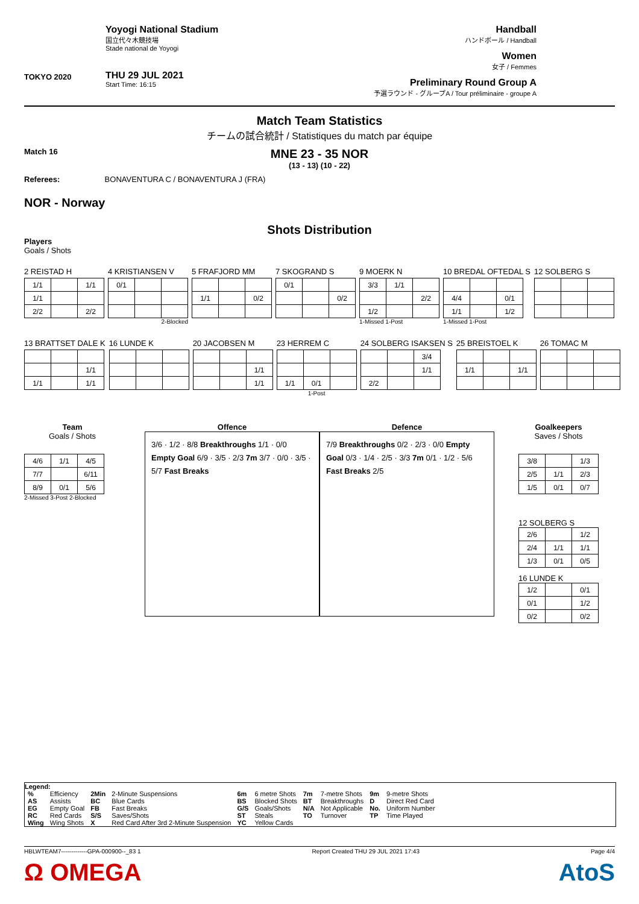TOKYO 2020
Yoyogi National Stadium
国立代々木競技場
Stade national de Yoyogi
THU 29 JUL 2021
Start Time: 16:15
Handball
ハンドボール / Handball
Women
女子 / Femmes
Preliminary Round Group A
予選ラウンド - グループA / Tour préliminaire - groupe A
Match Team Statistics
チームの試合統計 / Statistiques du match par équipe
Match 16
MNE 23 - 35 NOR
(13 - 13) (10 - 22)
Referees: BONAVENTURA C / BONAVENTURA J (FRA)
NOR - Norway
Shots Distribution
Players
Goals / Shots
2 REISTAD H
| 1/1 | | 1/1 |
| 1/1 | | |
| 2/2 | | 2/2 |
4 KRISTIANSEN V
| 0/1 | | |
2-Blocked
5 FRAFJORD MM
| 1/1 | | 0/2 |
7 SKOGRAND S
| 0/1 | | |
| | | 0/2 |
9 MOERK N
| 3/3 | 1/1 | |
| | | 2/2 |
| 1/2 | | |
1-Missed 1-Post
10 BREDAL OFTEDAL S
| 4/4 | | 0/1 |
| 1/1 | | 1/2 |
1-Missed 1-Post
12 SOLBERG S
13 BRATTSET DALE K
| | | 1/1 |
| 1/1 | | 1/1 |
16 LUNDE K 20 JACOBSEN M
| | | 1/1 |
| | | 1/1 |
23 HERREM C
| 1/1 | 0/1 | |
1-Post
24 SOLBERG ISAKSEN S
| | | 3/4 |
| | | 1/1 |
| 2/2 | | |
25 BREISTOEL K
| 1/1 | | 1/1 |
26 TOMAC M
Team
Goals / Shots
| 4/6 | 1/1 | 4/5 |
| 7/7 | | 6/11 |
| 8/9 | 0/1 | 5/6 |
2-Missed 3-Post 2-Blocked
Offence
3/6 · 1/2 · 8/8 Breakthroughs 1/1 · 0/0 Empty Goal 6/9 · 3/5 · 2/3 7m 3/7 · 0/0 · 3/5 · 5/7 Fast Breaks
Defence
7/9 Breakthroughs 0/2 · 2/3 · 0/0 Empty Goal 0/3 · 1/4 · 2/5 · 3/3 7m 0/1 · 1/2 · 5/6 Fast Breaks 2/5
Goalkeepers
Saves / Shots
| 3/8 | | 1/3 |
| 2/5 | 1/1 | 2/3 |
| 1/5 | 0/1 | 0/7 |
12 SOLBERG S
| 2/6 | | 1/2 |
| 2/4 | 1/1 | 1/1 |
| 1/3 | 0/1 | 0/5 |
16 LUNDE K
| 1/2 | | 0/1 |
| 0/1 | | 1/2 |
| 0/2 | | 0/2 |
Legend:
| % | Efficiency | 2Min | 2-Minute Suspensions | 6m | 6 metre Shots | 7m | 7-metre Shots | 9m | 9-metre Shots |
| AS | Assists | BC | Blue Cards | BS | Blocked Shots | BT | Breakthroughs | D | Direct Red Card |
| EG | Empty Goal | FB | Fast Breaks | G/S | Goals/Shots | N/A | Not Applicable | No. | Uniform Number |
| RC | Red Cards | S/S | Saves/Shots | ST | Steals | TO | Turnover | TP | Time Played |
| Wing | Wing Shots | X | Red Card After 3rd 2-Minute Suspension | YC | Yellow Cards | | | | |
HBLWTEAM7-------------GPA-000900--_83 1 Report Created THU 29 JUL 2021 17:43 Page 4/4
Ω OMEGA AtoS